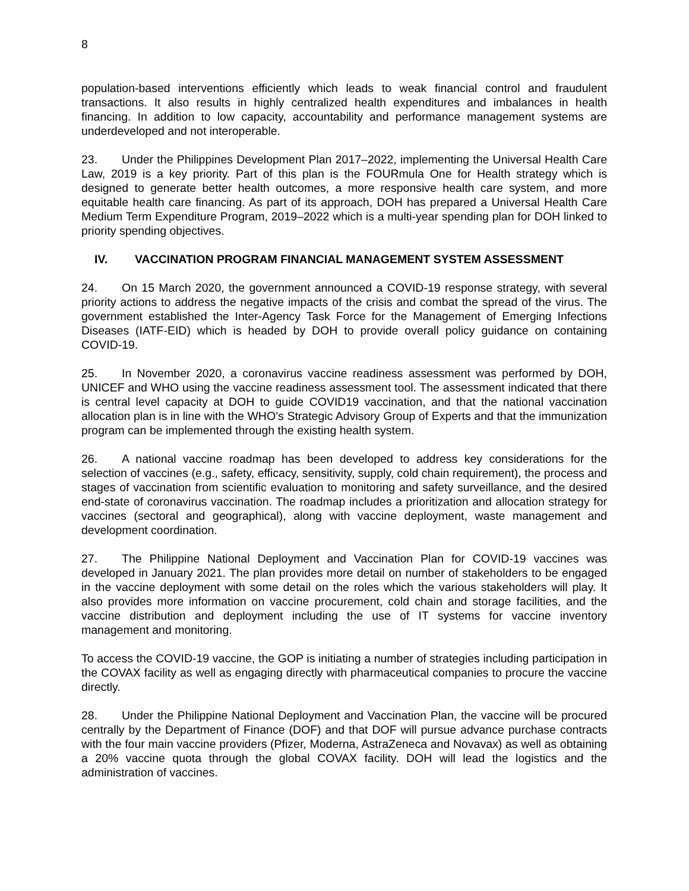8
population-based interventions efficiently which leads to weak financial control and fraudulent transactions. It also results in highly centralized health expenditures and imbalances in health financing. In addition to low capacity, accountability and performance management systems are underdeveloped and not interoperable.
23. Under the Philippines Development Plan 2017–2022, implementing the Universal Health Care Law, 2019 is a key priority. Part of this plan is the FOURmula One for Health strategy which is designed to generate better health outcomes, a more responsive health care system, and more equitable health care financing. As part of its approach, DOH has prepared a Universal Health Care Medium Term Expenditure Program, 2019–2022 which is a multi-year spending plan for DOH linked to priority spending objectives.
IV. VACCINATION PROGRAM FINANCIAL MANAGEMENT SYSTEM ASSESSMENT
24. On 15 March 2020, the government announced a COVID-19 response strategy, with several priority actions to address the negative impacts of the crisis and combat the spread of the virus. The government established the Inter-Agency Task Force for the Management of Emerging Infections Diseases (IATF-EID) which is headed by DOH to provide overall policy guidance on containing COVID-19.
25. In November 2020, a coronavirus vaccine readiness assessment was performed by DOH, UNICEF and WHO using the vaccine readiness assessment tool. The assessment indicated that there is central level capacity at DOH to guide COVID19 vaccination, and that the national vaccination allocation plan is in line with the WHO’s Strategic Advisory Group of Experts and that the immunization program can be implemented through the existing health system.
26. A national vaccine roadmap has been developed to address key considerations for the selection of vaccines (e.g., safety, efficacy, sensitivity, supply, cold chain requirement), the process and stages of vaccination from scientific evaluation to monitoring and safety surveillance, and the desired end-state of coronavirus vaccination. The roadmap includes a prioritization and allocation strategy for vaccines (sectoral and geographical), along with vaccine deployment, waste management and development coordination.
27. The Philippine National Deployment and Vaccination Plan for COVID-19 vaccines was developed in January 2021. The plan provides more detail on number of stakeholders to be engaged in the vaccine deployment with some detail on the roles which the various stakeholders will play. It also provides more information on vaccine procurement, cold chain and storage facilities, and the vaccine distribution and deployment including the use of IT systems for vaccine inventory management and monitoring.
To access the COVID-19 vaccine, the GOP is initiating a number of strategies including participation in the COVAX facility as well as engaging directly with pharmaceutical companies to procure the vaccine directly.
28. Under the Philippine National Deployment and Vaccination Plan, the vaccine will be procured centrally by the Department of Finance (DOF) and that DOF will pursue advance purchase contracts with the four main vaccine providers (Pfizer, Moderna, AstraZeneca and Novavax) as well as obtaining a 20% vaccine quota through the global COVAX facility. DOH will lead the logistics and the administration of vaccines.